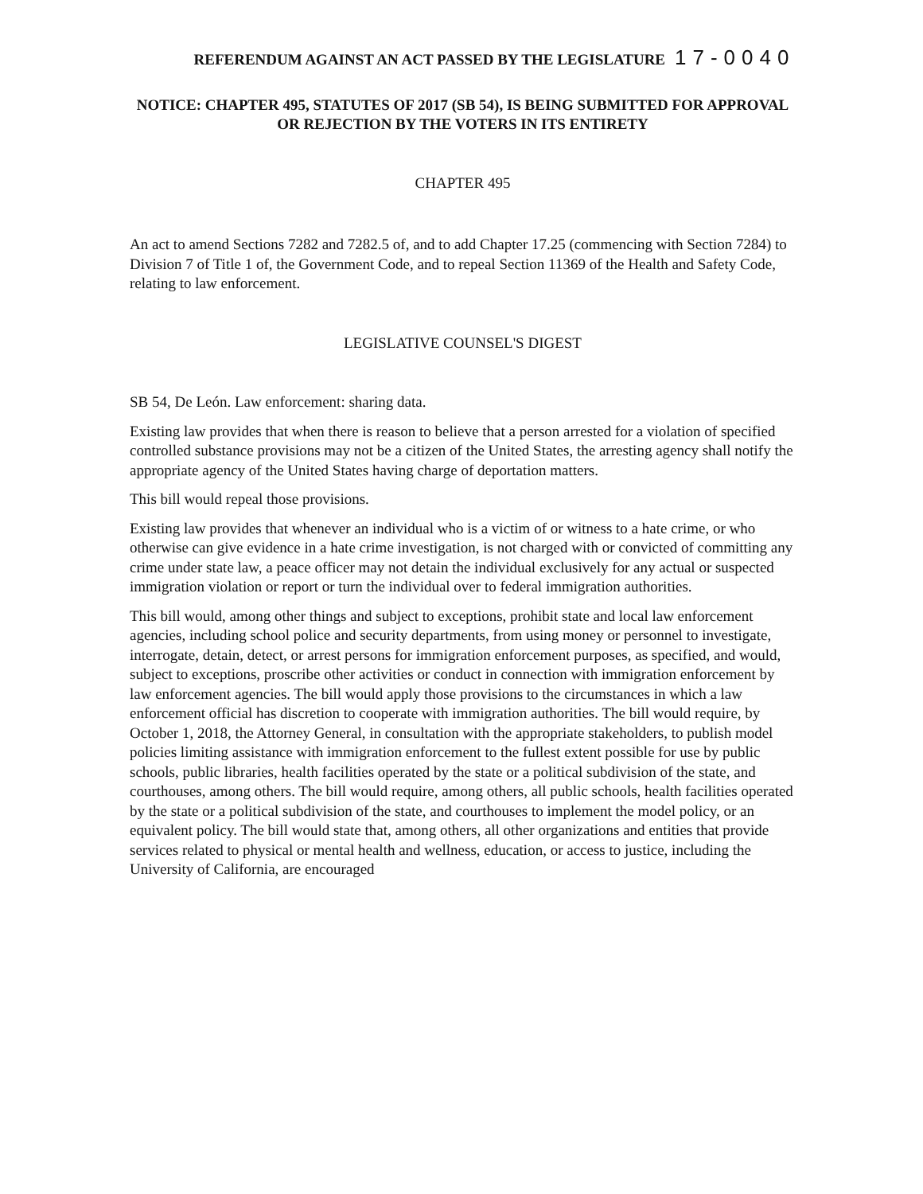REFERENDUM AGAINST AN ACT PASSED BY THE LEGISLATURE 17-0040
NOTICE: CHAPTER 495, STATUTES OF 2017 (SB 54), IS BEING SUBMITTED FOR APPROVAL OR REJECTION BY THE VOTERS IN ITS ENTIRETY
CHAPTER 495
An act to amend Sections 7282 and 7282.5 of, and to add Chapter 17.25 (commencing with Section 7284) to Division 7 of Title 1 of, the Government Code, and to repeal Section 11369 of the Health and Safety Code, relating to law enforcement.
LEGISLATIVE COUNSEL'S DIGEST
SB 54, De León. Law enforcement: sharing data.
Existing law provides that when there is reason to believe that a person arrested for a violation of specified controlled substance provisions may not be a citizen of the United States, the arresting agency shall notify the appropriate agency of the United States having charge of deportation matters.
This bill would repeal those provisions.
Existing law provides that whenever an individual who is a victim of or witness to a hate crime, or who otherwise can give evidence in a hate crime investigation, is not charged with or convicted of committing any crime under state law, a peace officer may not detain the individual exclusively for any actual or suspected immigration violation or report or turn the individual over to federal immigration authorities.
This bill would, among other things and subject to exceptions, prohibit state and local law enforcement agencies, including school police and security departments, from using money or personnel to investigate, interrogate, detain, detect, or arrest persons for immigration enforcement purposes, as specified, and would, subject to exceptions, proscribe other activities or conduct in connection with immigration enforcement by law enforcement agencies. The bill would apply those provisions to the circumstances in which a law enforcement official has discretion to cooperate with immigration authorities. The bill would require, by October 1, 2018, the Attorney General, in consultation with the appropriate stakeholders, to publish model policies limiting assistance with immigration enforcement to the fullest extent possible for use by public schools, public libraries, health facilities operated by the state or a political subdivision of the state, and courthouses, among others. The bill would require, among others, all public schools, health facilities operated by the state or a political subdivision of the state, and courthouses to implement the model policy, or an equivalent policy. The bill would state that, among others, all other organizations and entities that provide services related to physical or mental health and wellness, education, or access to justice, including the University of California, are encouraged